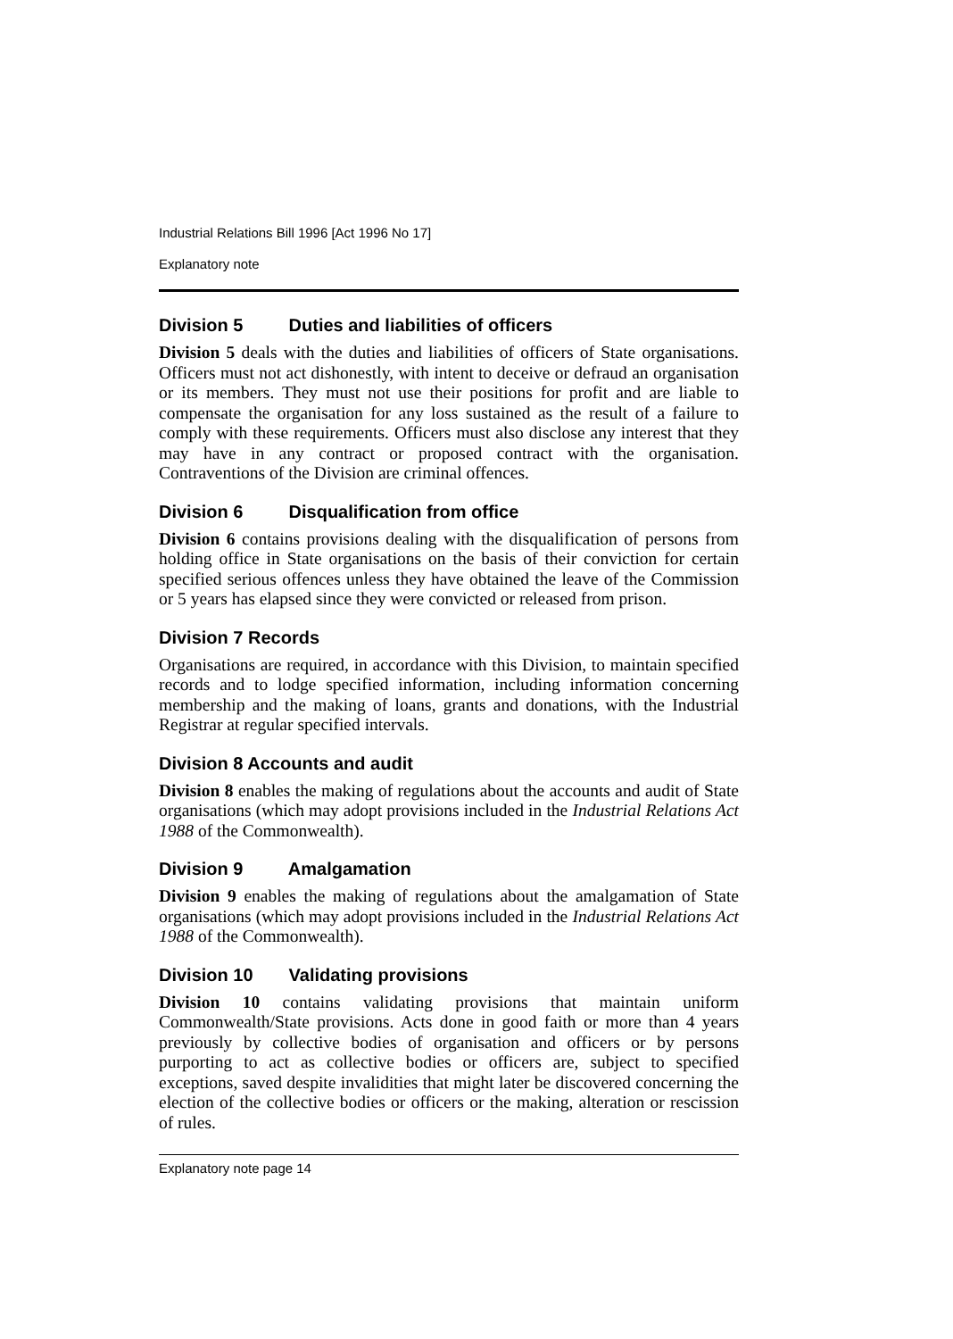Industrial Relations Bill 1996 [Act 1996 No 17]
Explanatory note
Division 5 Duties and liabilities of officers
Division 5 deals with the duties and liabilities of officers of State organisations. Officers must not act dishonestly, with intent to deceive or defraud an organisation or its members. They must not use their positions for profit and are liable to compensate the organisation for any loss sustained as the result of a failure to comply with these requirements. Officers must also disclose any interest that they may have in any contract or proposed contract with the organisation. Contraventions of the Division are criminal offences.
Division 6 Disqualification from office
Division 6 contains provisions dealing with the disqualification of persons from holding office in State organisations on the basis of their conviction for certain specified serious offences unless they have obtained the leave of the Commission or 5 years has elapsed since they were convicted or released from prison.
Division 7 Records
Organisations are required, in accordance with this Division, to maintain specified records and to lodge specified information, including information concerning membership and the making of loans, grants and donations, with the Industrial Registrar at regular specified intervals.
Division 8 Accounts and audit
Division 8 enables the making of regulations about the accounts and audit of State organisations (which may adopt provisions included in the Industrial Relations Act 1988 of the Commonwealth).
Division 9 Amalgamation
Division 9 enables the making of regulations about the amalgamation of State organisations (which may adopt provisions included in the Industrial Relations Act 1988 of the Commonwealth).
Division 10 Validating provisions
Division 10 contains validating provisions that maintain uniform Commonwealth/State provisions. Acts done in good faith or more than 4 years previously by collective bodies of organisation and officers or by persons purporting to act as collective bodies or officers are, subject to specified exceptions, saved despite invalidities that might later be discovered concerning the election of the collective bodies or officers or the making, alteration or rescission of rules.
Explanatory note page 14